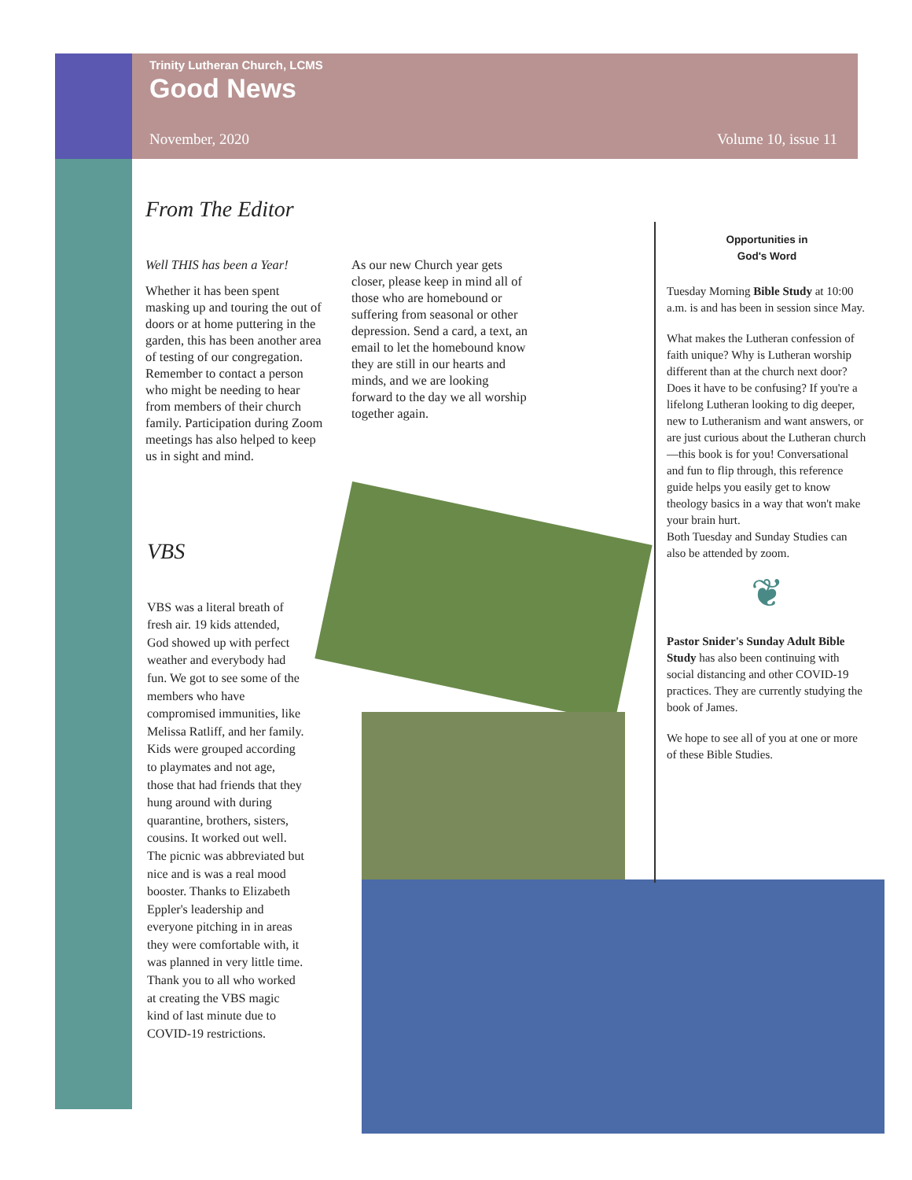Trinity Lutheran Church, LCMS
Good News
November, 2020 Volume 10, issue 11
From The Editor
Well THIS has been a Year!
Whether it has been spent masking up and touring the out of doors or at home puttering in the garden, this has been another area of testing of our congregation. Remember to contact a person who might be needing to hear from members of their church family. Participation during Zoom meetings has also helped to keep us in sight and mind.
As our new Church year gets closer, please keep in mind all of those who are homebound or suffering from seasonal or other depression. Send a card, a text, an email to let the homebound know they are still in our hearts and minds, and we are looking forward to the day we all worship together again.
VBS
VBS was a literal breath of fresh air. 19 kids attended, God showed up with perfect weather and everybody had fun. We got to see some of the members who have compromised immunities, like Melissa Ratliff, and her family. Kids were grouped according to playmates and not age, those that had friends that they hung around with during quarantine, brothers, sisters, cousins. It worked out well. The picnic was abbreviated but nice and is was a real mood booster. Thanks to Elizabeth Eppler's leadership and everyone pitching in in areas they were comfortable with, it was planned in very little time. Thank you to all who worked at creating the VBS magic kind of last minute due to COVID-19 restrictions.
Opportunities in
God's Word
Tuesday Morning Bible Study at 10:00 a.m. is and has been in session since May.
What makes the Lutheran confession of faith unique? Why is Lutheran worship different than at the church next door? Does it have to be confusing? If you're a lifelong Lutheran looking to dig deeper, new to Lutheranism and want answers, or are just curious about the Lutheran church—this book is for you! Conversational and fun to flip through, this reference guide helps you easily get to know theology basics in a way that won't make your brain hurt.
Both Tuesday and Sunday Studies can also be attended by zoom.
❦
Pastor Snider's Sunday Adult Bible Study has also been continuing with social distancing and other COVID-19 practices. They are currently studying the book of James.
We hope to see all of you at one or more of these Bible Studies.